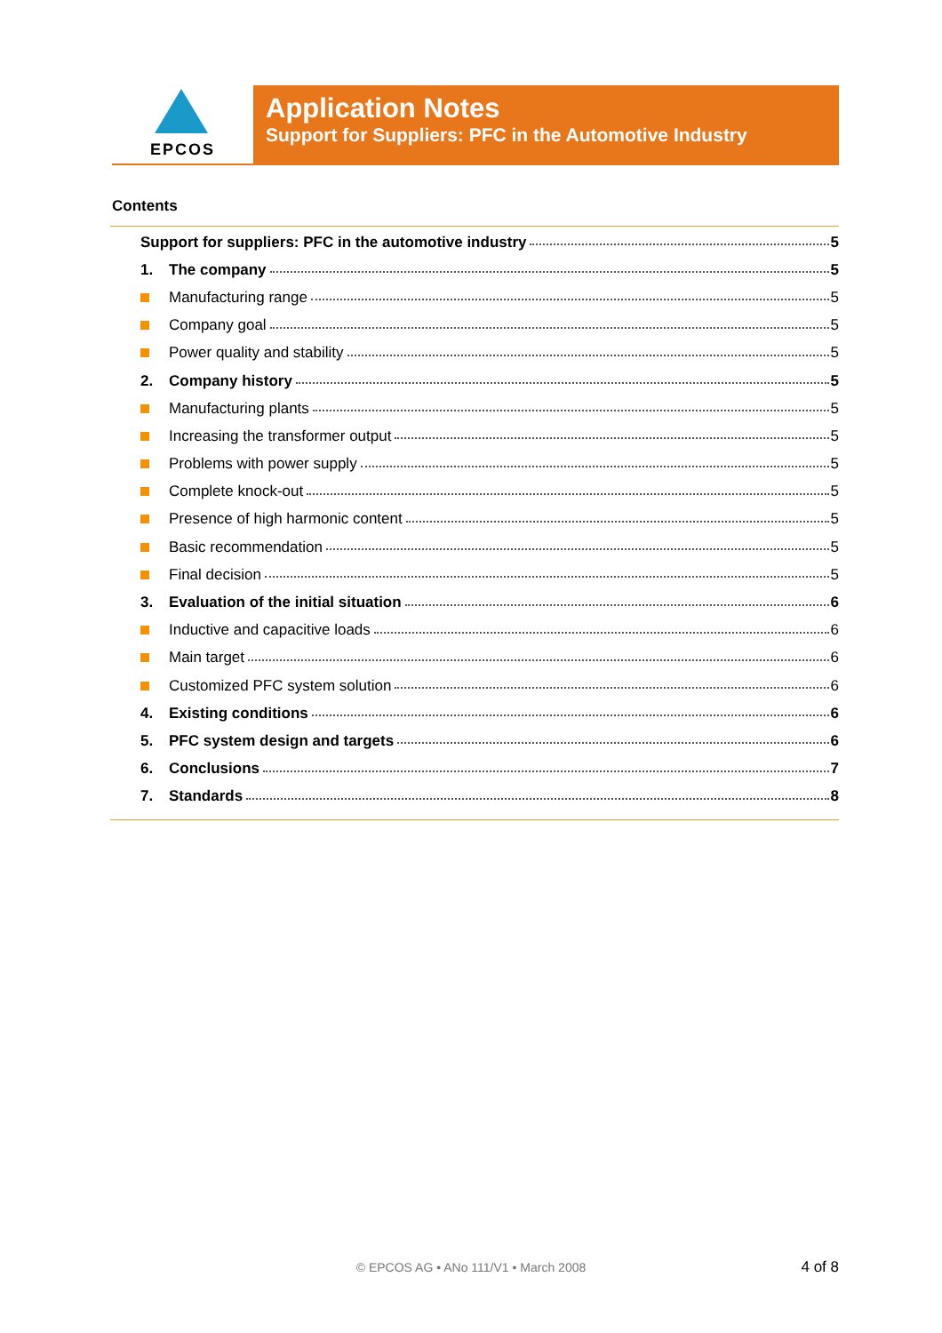EPCOS
Application Notes
Support for Suppliers: PFC in the Automotive Industry
Contents
Support for suppliers: PFC in the automotive industry 5
1. The company 5
Manufacturing range 5
Company goal 5
Power quality and stability 5
2. Company history 5
Manufacturing plants 5
Increasing the transformer output 5
Problems with power supply 5
Complete knock-out 5
Presence of high harmonic content 5
Basic recommendation 5
Final decision 5
3. Evaluation of the initial situation 6
Inductive and capacitive loads 6
Main target 6
Customized PFC system solution 6
4. Existing conditions 6
5. PFC system design and targets 6
6. Conclusions 7
7. Standards 8
© EPCOS AG • ANo 111/V1 • March 2008 4 of 8